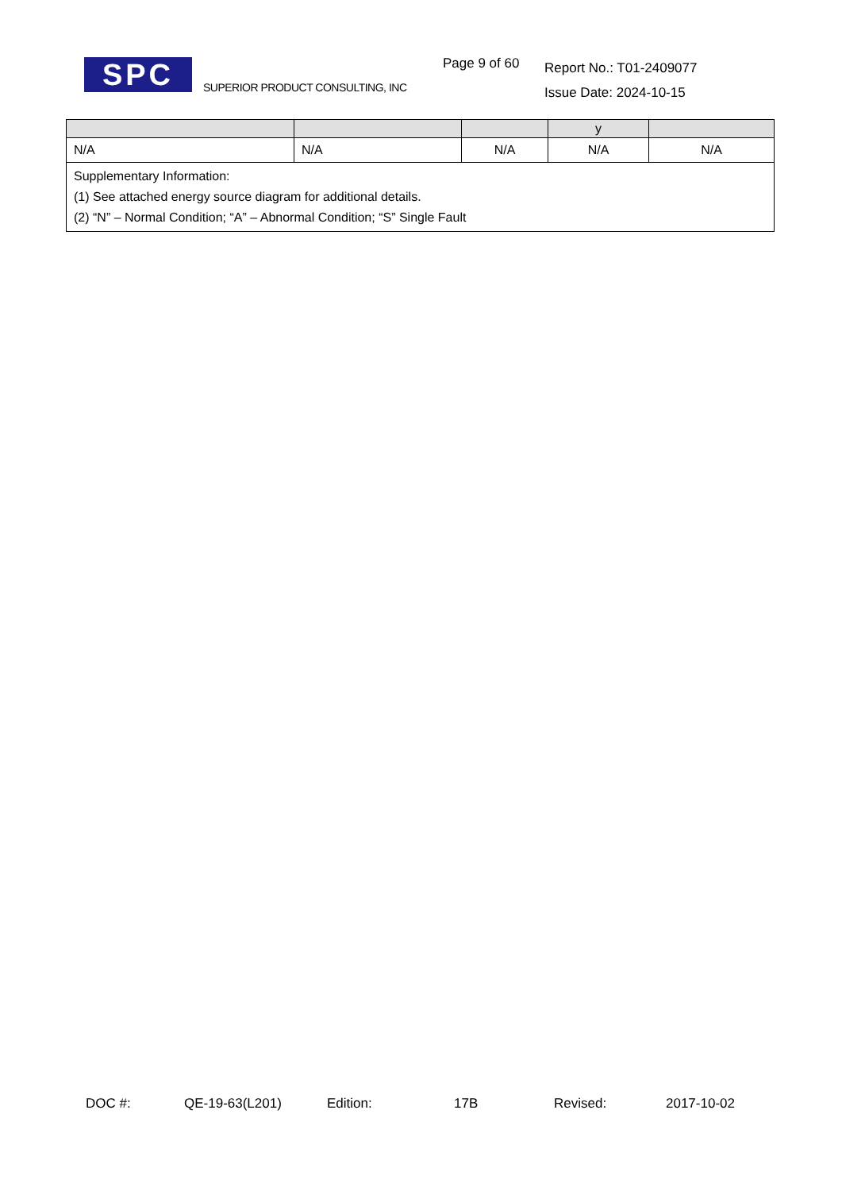SPC
SUPERIOR PRODUCT CONSULTING, INC
Page 9 of 60
Report No.: T01-2409077
Issue Date: 2024-10-15
| | | | y | |
| --- | --- | --- | --- | --- |
| N/A | N/A | N/A | N/A | N/A |
| Supplementary Information: (1) See attached energy source diagram for additional details. (2) “N” – Normal Condition; “A” – Abnormal Condition; “S” Single Fault | | | | |
DOC #: QE-19-63(L201) Edition: 17B Revised: 2017-10-02